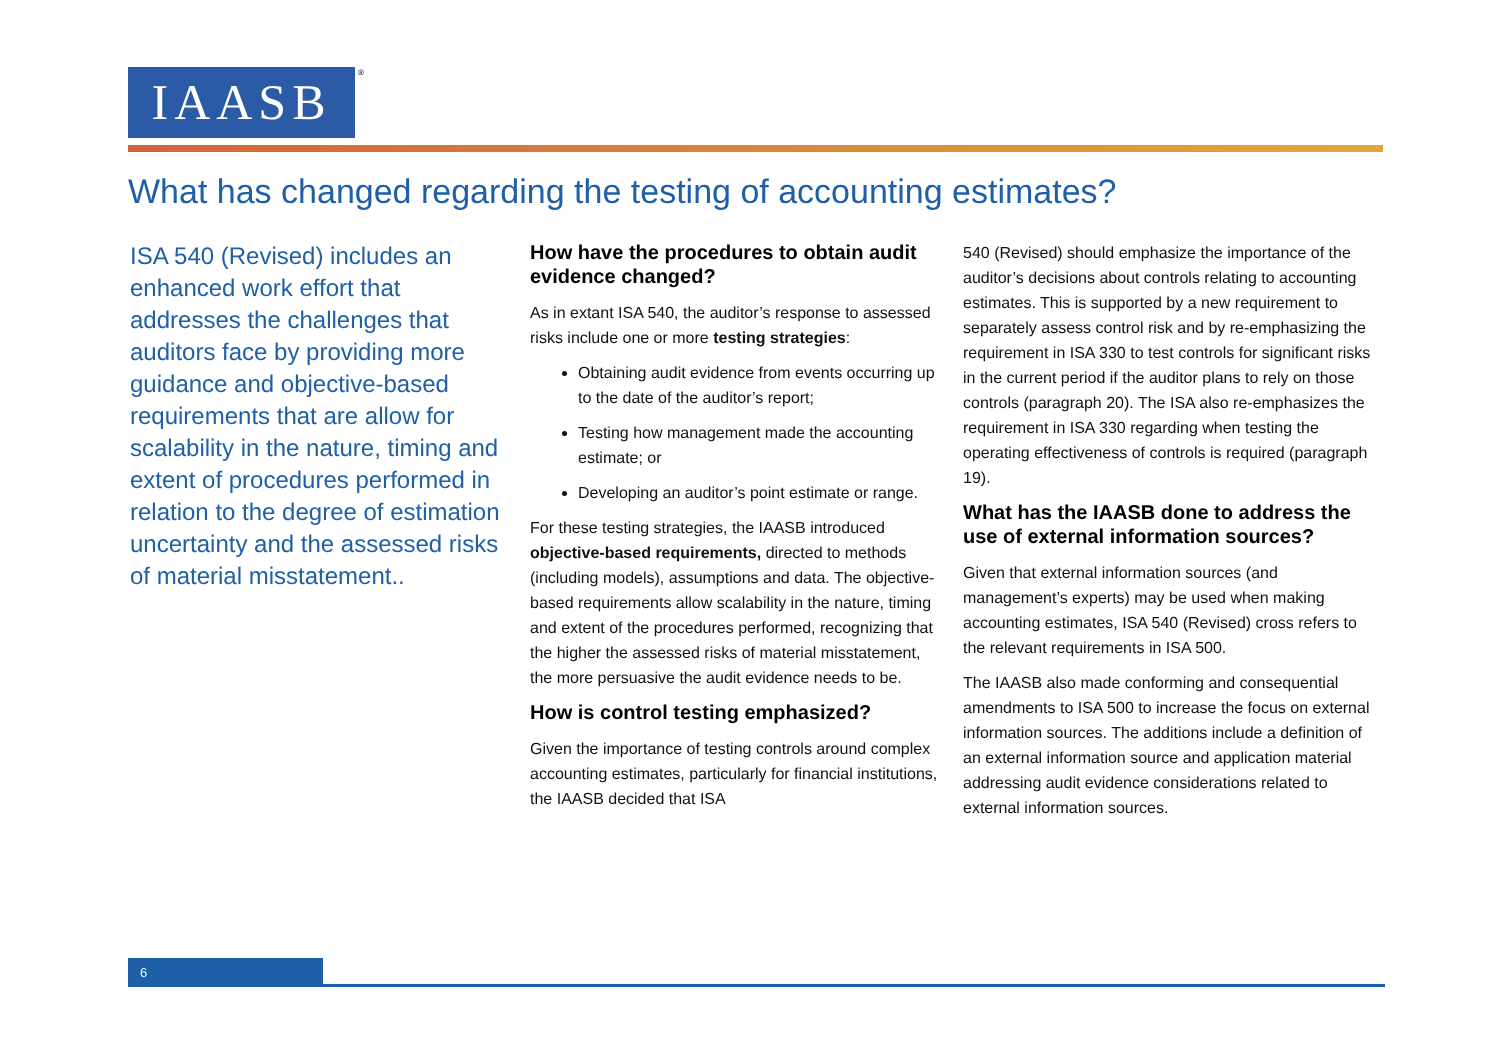IAASB ®
What has changed regarding the testing of accounting estimates?
ISA 540 (Revised) includes an enhanced work effort that addresses the challenges that auditors face by providing more guidance and objective-based requirements that are allow for scalability in the nature, timing and extent of procedures performed in relation to the degree of estimation uncertainty and the assessed risks of material misstatement..
How have the procedures to obtain audit evidence changed?
As in extant ISA 540, the auditor’s response to assessed risks include one or more testing strategies:
Obtaining audit evidence from events occurring up to the date of the auditor’s report;
Testing how management made the accounting estimate; or
Developing an auditor’s point estimate or range.
For these testing strategies, the IAASB introduced objective-based requirements, directed to methods (including models), assumptions and data. The objective-based requirements allow scalability in the nature, timing and extent of the procedures performed, recognizing that the higher the assessed risks of material misstatement, the more persuasive the audit evidence needs to be.
How is control testing emphasized?
Given the importance of testing controls around complex accounting estimates, particularly for financial institutions, the IAASB decided that ISA
540 (Revised) should emphasize the importance of the auditor’s decisions about controls relating to accounting estimates. This is supported by a new requirement to separately assess control risk and by re-emphasizing the requirement in ISA 330 to test controls for significant risks in the current period if the auditor plans to rely on those controls (paragraph 20). The ISA also re-emphasizes the requirement in ISA 330 regarding when testing the operating effectiveness of controls is required (paragraph 19).
What has the IAASB done to address the use of external information sources?
Given that external information sources (and management’s experts) may be used when making accounting estimates, ISA 540 (Revised) cross refers to the relevant requirements in ISA 500.
The IAASB also made conforming and consequential amendments to ISA 500 to increase the focus on external information sources. The additions include a definition of an external information source and application material addressing audit evidence considerations related to external information sources.
6